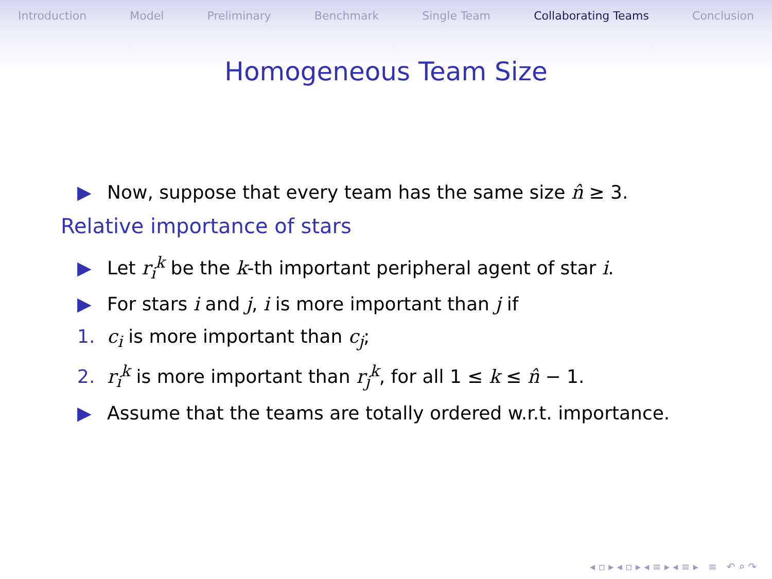Introduction Model Preliminary Benchmark Single Team Collaborating Teams Conclusion
Homogeneous Team Size
▶ Now, suppose that every team has the same size n̂ ≥ 3.
Relative importance of stars
▶ Let r<sub>i</sub><sup>k</sup> be the k-th important peripheral agent of star i.
▶ For stars i and j, i is more important than j if
1. c<sub>i</sub> is more important than c<sub>j</sub>;
2. r<sub>i</sub><sup>k</sup> is more important than r<sub>j</sub><sup>k</sup>, for all 1 ≤ k ≤ n̂ − 1.
▶ Assume that the teams are totally ordered w.r.t. importance.
◂ ▫ ▸ ◂ ▫ ▸ ◂ ≡ ▸ ◂ ≡ ▸ ≡ ↶ ⌕ ↷